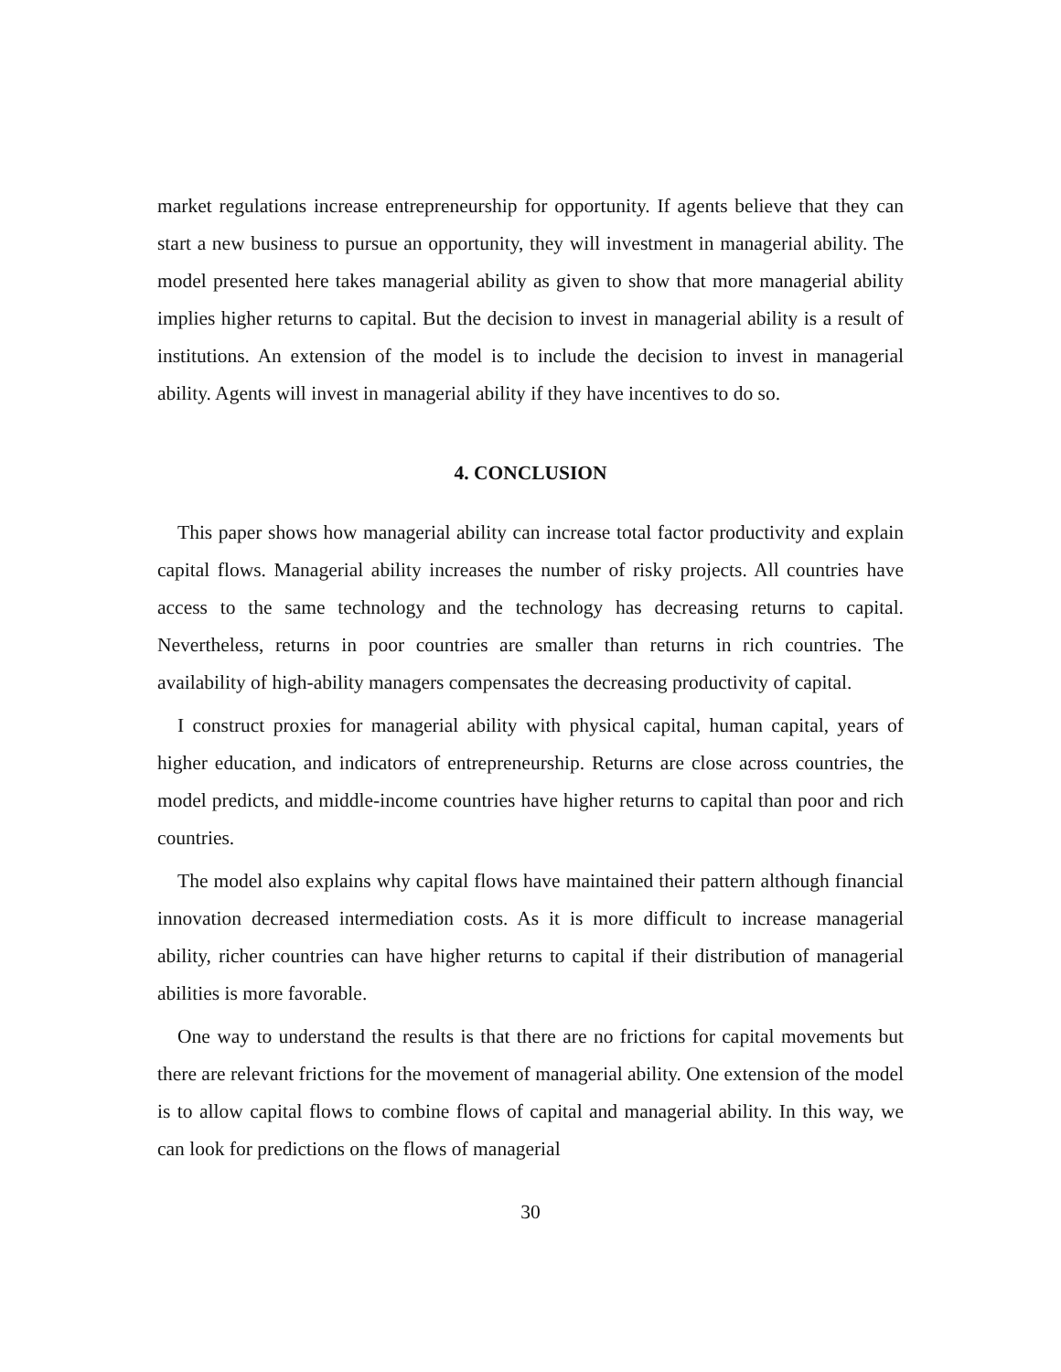market regulations increase entrepreneurship for opportunity. If agents believe that they can start a new business to pursue an opportunity, they will investment in managerial ability. The model presented here takes managerial ability as given to show that more managerial ability implies higher returns to capital. But the decision to invest in managerial ability is a result of institutions. An extension of the model is to include the decision to invest in managerial ability. Agents will invest in managerial ability if they have incentives to do so.
4. CONCLUSION
This paper shows how managerial ability can increase total factor productivity and explain capital flows. Managerial ability increases the number of risky projects. All countries have access to the same technology and the technology has decreasing returns to capital. Nevertheless, returns in poor countries are smaller than returns in rich countries. The availability of high-ability managers compensates the decreasing productivity of capital.
I construct proxies for managerial ability with physical capital, human capital, years of higher education, and indicators of entrepreneurship. Returns are close across countries, the model predicts, and middle-income countries have higher returns to capital than poor and rich countries.
The model also explains why capital flows have maintained their pattern although financial innovation decreased intermediation costs. As it is more difficult to increase managerial ability, richer countries can have higher returns to capital if their distribution of managerial abilities is more favorable.
One way to understand the results is that there are no frictions for capital movements but there are relevant frictions for the movement of managerial ability. One extension of the model is to allow capital flows to combine flows of capital and managerial ability. In this way, we can look for predictions on the flows of managerial
30